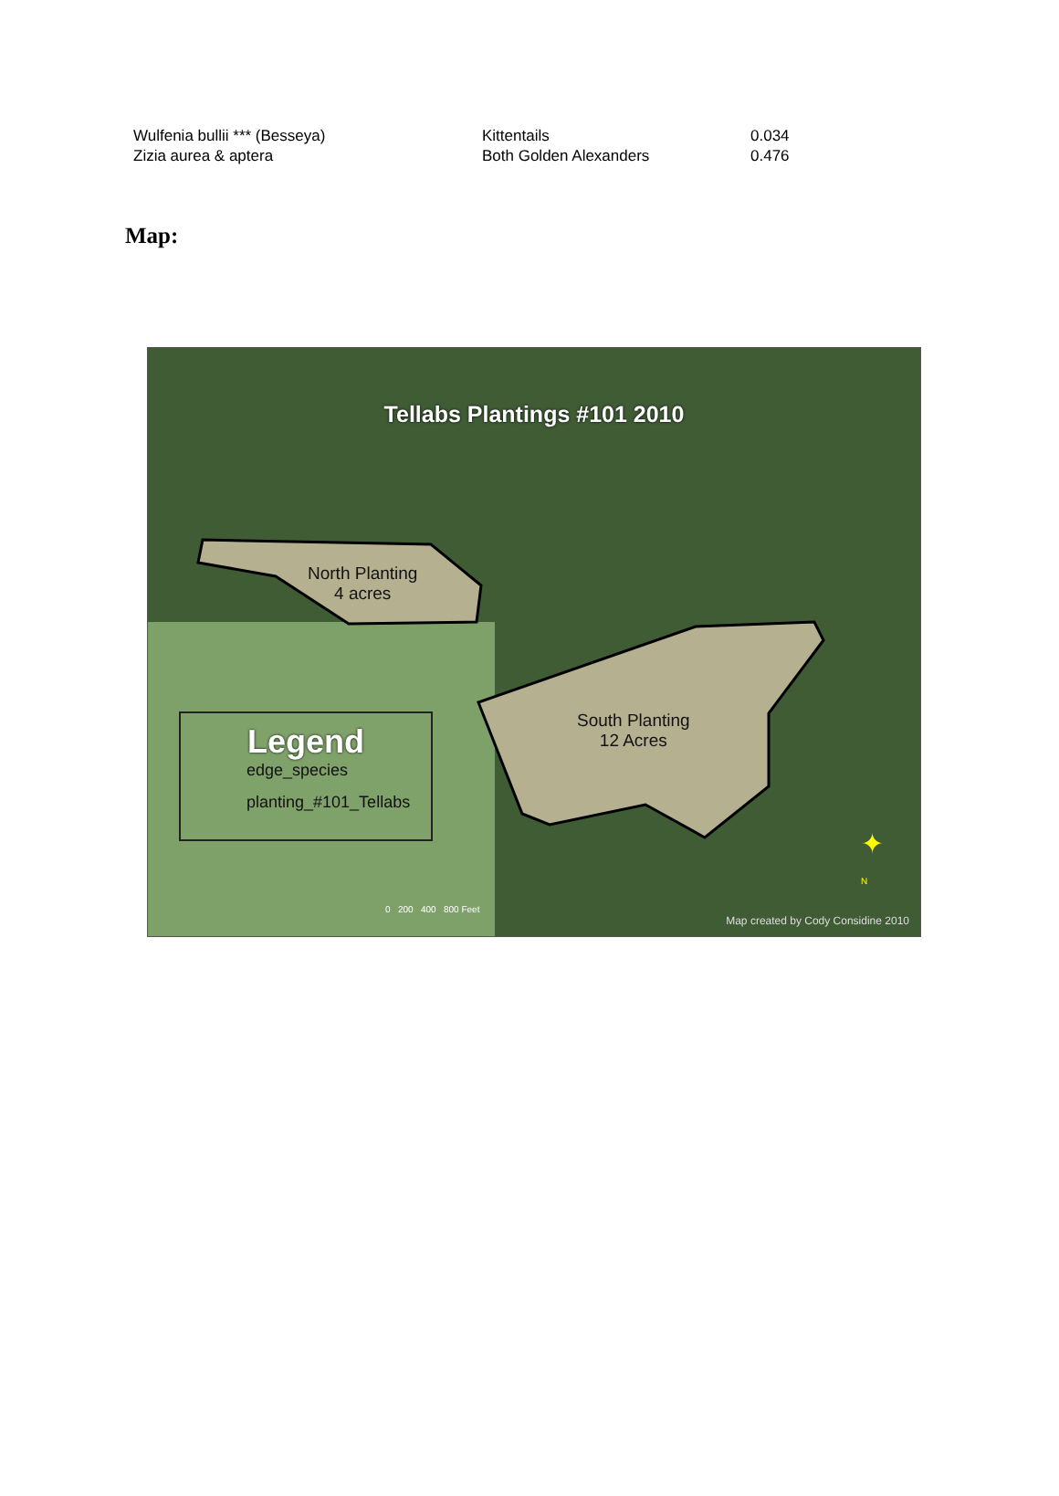| Wulfenia bullii *** (Besseya) | Kittentails | 0.034 |
| Zizia aurea & aptera | Both Golden Alexanders | 0.476 |
Map:
Tellabs Plantings #101 2010
North Planting
4 acres
South Planting
12 Acres
Legend
edge_species
planting_#101_Tellabs
0 200 400 800 Feet
✦
N
Map created by Cody Considine 2010